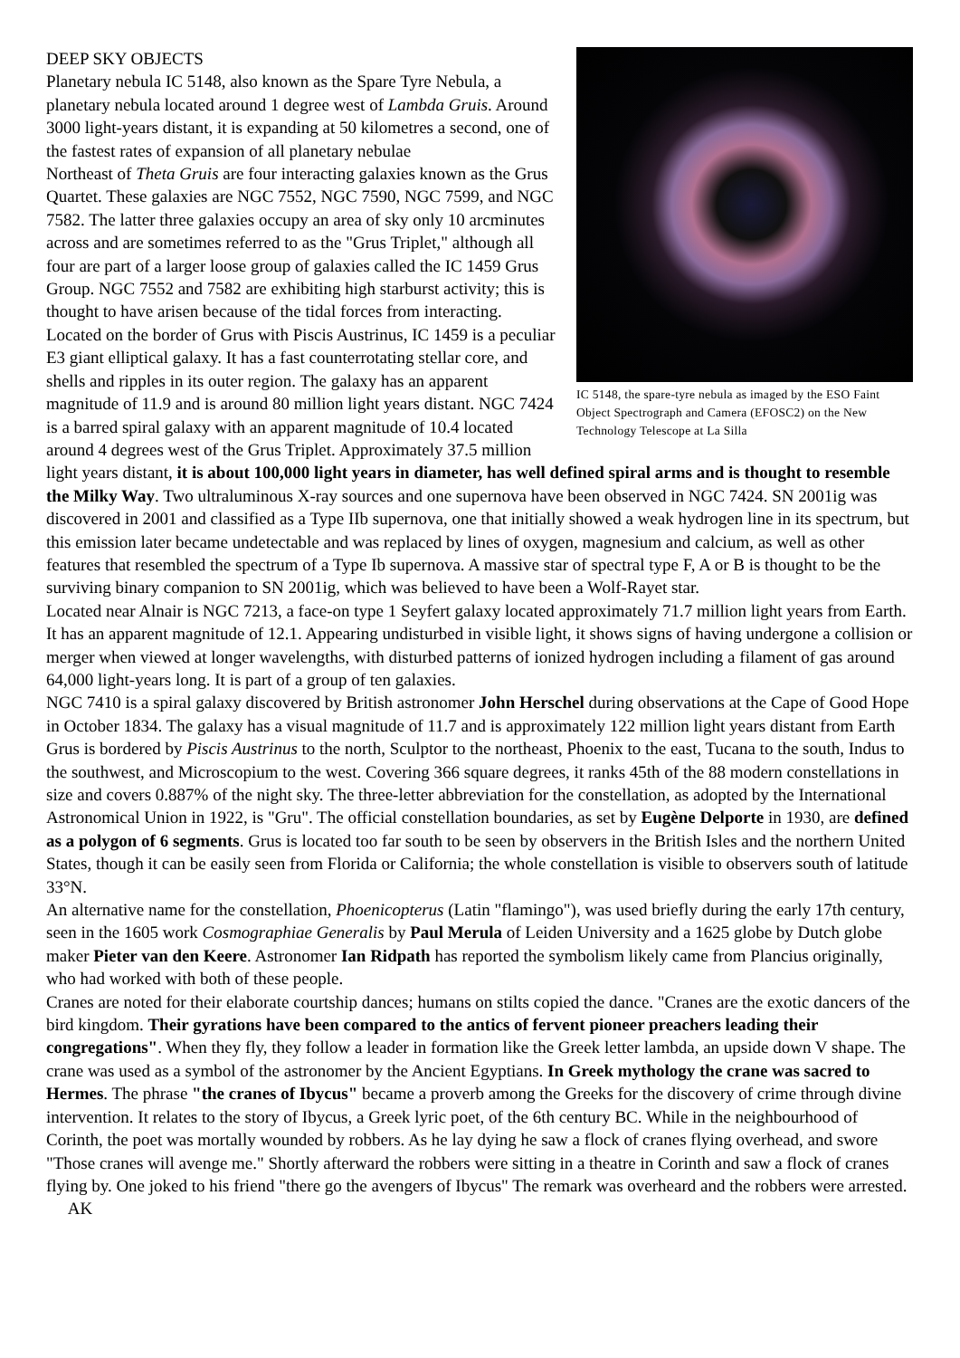IC 5148, the spare-tyre nebula as imaged by the ESO Faint Object Spectrograph and Camera (EFOSC2) on the New Technology Telescope at La Silla
DEEP SKY OBJECTS
Planetary nebula IC 5148, also known as the Spare Tyre Nebula, a planetary nebula located around 1 degree west of Lambda Gruis. Around 3000 light-years distant, it is expanding at 50 kilometres a second, one of the fastest rates of expansion of all planetary nebulae
Northeast of Theta Gruis are four interacting galaxies known as the Grus Quartet. These galaxies are NGC 7552, NGC 7590, NGC 7599, and NGC 7582. The latter three galaxies occupy an area of sky only 10 arcminutes across and are sometimes referred to as the "Grus Triplet," although all four are part of a larger loose group of galaxies called the IC 1459 Grus Group. NGC 7552 and 7582 are exhibiting high starburst activity; this is thought to have arisen because of the tidal forces from interacting.
Located on the border of Grus with Piscis Austrinus, IC 1459 is a peculiar E3 giant elliptical galaxy. It has a fast counterrotating stellar core, and shells and ripples in its outer region. The galaxy has an apparent magnitude of 11.9 and is around 80 million light years distant. NGC 7424 is a barred spiral galaxy with an apparent magnitude of 10.4 located around 4 degrees west of the Grus Triplet. Approximately 37.5 million light years distant, it is about 100,000 light years in diameter, has well defined spiral arms and is thought to resemble the Milky Way. Two ultraluminous X-ray sources and one supernova have been observed in NGC 7424. SN 2001ig was discovered in 2001 and classified as a Type IIb supernova, one that initially showed a weak hydrogen line in its spectrum, but this emission later became undetectable and was replaced by lines of oxygen, magnesium and calcium, as well as other features that resembled the spectrum of a Type Ib supernova. A massive star of spectral type F, A or B is thought to be the surviving binary companion to SN 2001ig, which was believed to have been a Wolf-Rayet star.
Located near Alnair is NGC 7213, a face-on type 1 Seyfert galaxy located approximately 71.7 million light years from Earth. It has an apparent magnitude of 12.1. Appearing undisturbed in visible light, it shows signs of having undergone a collision or merger when viewed at longer wavelengths, with disturbed patterns of ionized hydrogen including a filament of gas around 64,000 light-years long. It is part of a group of ten galaxies.
NGC 7410 is a spiral galaxy discovered by British astronomer John Herschel during observations at the Cape of Good Hope in October 1834. The galaxy has a visual magnitude of 11.7 and is approximately 122 million light years distant from Earth
Grus is bordered by Piscis Austrinus to the north, Sculptor to the northeast, Phoenix to the east, Tucana to the south, Indus to the southwest, and Microscopium to the west. Covering 366 square degrees, it ranks 45th of the 88 modern constellations in size and covers 0.887% of the night sky. The three-letter abbreviation for the constellation, as adopted by the International Astronomical Union in 1922, is "Gru". The official constellation boundaries, as set by Eugène Delporte in 1930, are defined as a polygon of 6 segments. Grus is located too far south to be seen by observers in the British Isles and the northern United States, though it can be easily seen from Florida or California; the whole constellation is visible to observers south of latitude 33°N.
An alternative name for the constellation, Phoenicopterus (Latin "flamingo"), was used briefly during the early 17th century, seen in the 1605 work Cosmographiae Generalis by Paul Merula of Leiden University and a 1625 globe by Dutch globe maker Pieter van den Keere. Astronomer Ian Ridpath has reported the symbolism likely came from Plancius originally, who had worked with both of these people.
Cranes are noted for their elaborate courtship dances; humans on stilts copied the dance. "Cranes are the exotic dancers of the bird kingdom. Their gyrations have been compared to the antics of fervent pioneer preachers leading their congregations". When they fly, they follow a leader in formation like the Greek letter lambda, an upside down V shape. The crane was used as a symbol of the astronomer by the Ancient Egyptians. In Greek mythology the crane was sacred to Hermes. The phrase "the cranes of Ibycus" became a proverb among the Greeks for the discovery of crime through divine intervention. It relates to the story of Ibycus, a Greek lyric poet, of the 6th century BC. While in the neighbourhood of Corinth, the poet was mortally wounded by robbers. As he lay dying he saw a flock of cranes flying overhead, and swore "Those cranes will avenge me." Shortly afterward the robbers were sitting in a theatre in Corinth and saw a flock of cranes flying by. One joked to his friend "there go the avengers of Ibycus" The remark was overheard and the robbers were arrested. AK